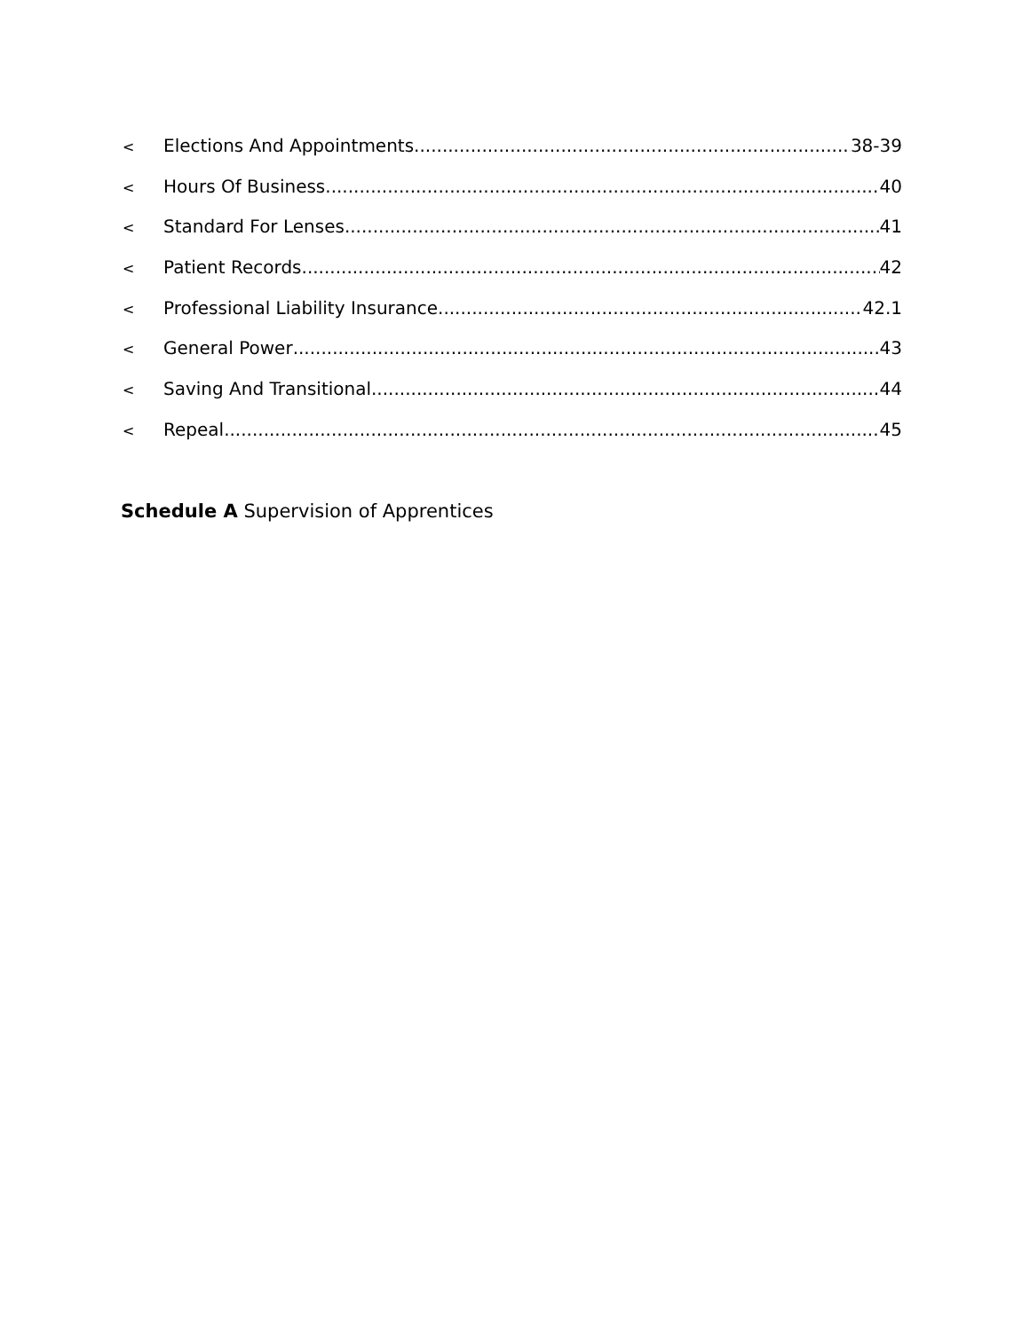< Elections And Appointments 38-39
< Hours Of Business 40
< Standard For Lenses 41
< Patient Records 42
< Professional Liability Insurance 42.1
< General Power 43
< Saving And Transitional 44
< Repeal 45
Schedule A Supervision of Apprentices